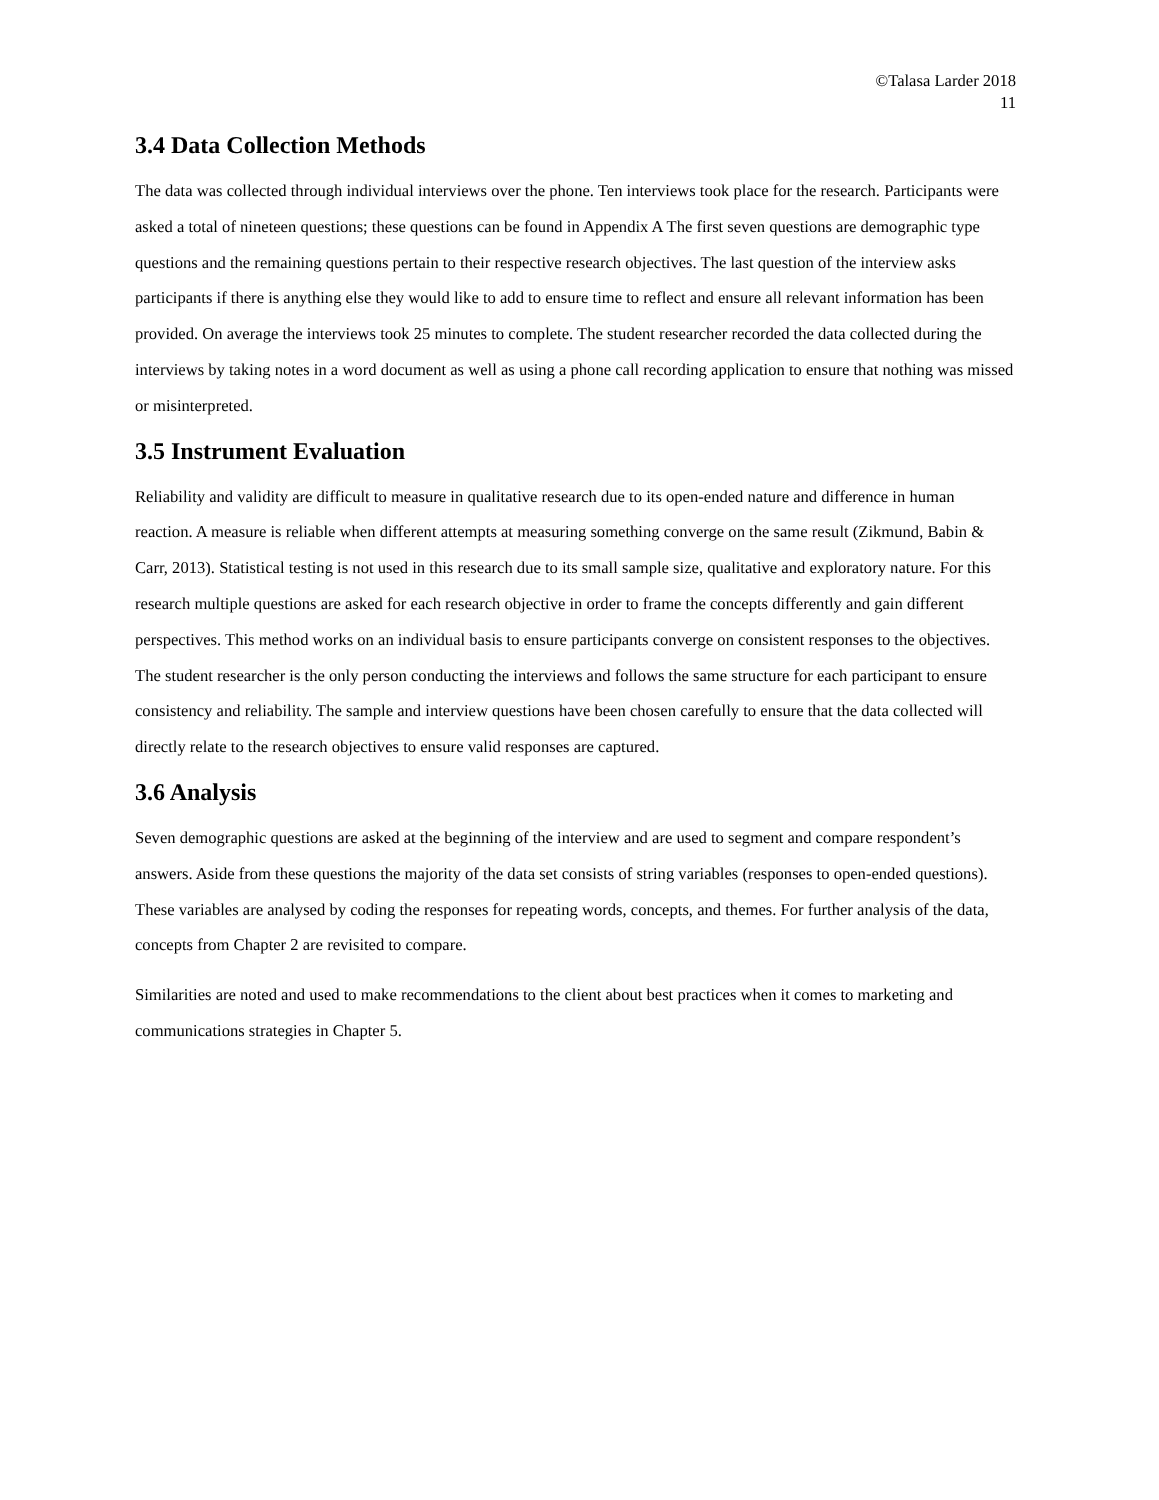©Talasa Larder 2018
11
3.4 Data Collection Methods
The data was collected through individual interviews over the phone. Ten interviews took place for the research. Participants were asked a total of nineteen questions; these questions can be found in Appendix A The first seven questions are demographic type questions and the remaining questions pertain to their respective research objectives. The last question of the interview asks participants if there is anything else they would like to add to ensure time to reflect and ensure all relevant information has been provided. On average the interviews took 25 minutes to complete. The student researcher recorded the data collected during the interviews by taking notes in a word document as well as using a phone call recording application to ensure that nothing was missed or misinterpreted.
3.5 Instrument Evaluation
Reliability and validity are difficult to measure in qualitative research due to its open-ended nature and difference in human reaction. A measure is reliable when different attempts at measuring something converge on the same result (Zikmund, Babin & Carr, 2013). Statistical testing is not used in this research due to its small sample size, qualitative and exploratory nature. For this research multiple questions are asked for each research objective in order to frame the concepts differently and gain different perspectives. This method works on an individual basis to ensure participants converge on consistent responses to the objectives. The student researcher is the only person conducting the interviews and follows the same structure for each participant to ensure consistency and reliability. The sample and interview questions have been chosen carefully to ensure that the data collected will directly relate to the research objectives to ensure valid responses are captured.
3.6 Analysis
Seven demographic questions are asked at the beginning of the interview and are used to segment and compare respondent’s answers. Aside from these questions the majority of the data set consists of string variables (responses to open-ended questions). These variables are analysed by coding the responses for repeating words, concepts, and themes. For further analysis of the data, concepts from Chapter 2 are revisited to compare.
Similarities are noted and used to make recommendations to the client about best practices when it comes to marketing and communications strategies in Chapter 5.